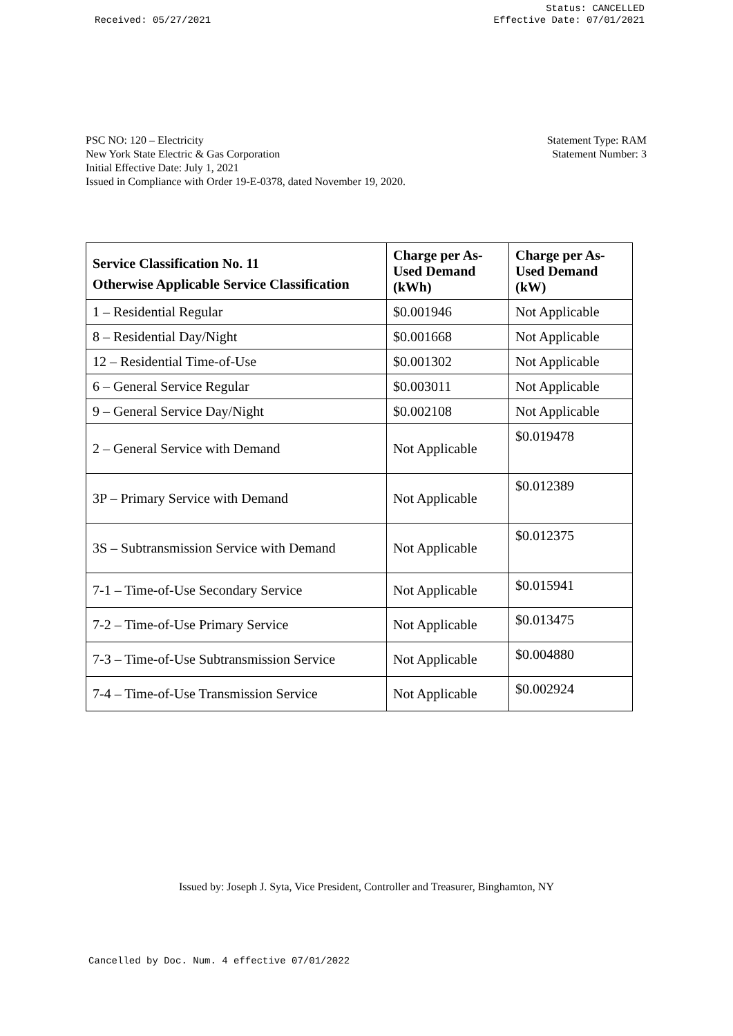Received: 05/27/2021
Status: CANCELLED
Effective Date: 07/01/2021
PSC NO: 120 – Electricity
New York State Electric & Gas Corporation
Initial Effective Date: July 1, 2021
Issued in Compliance with Order 19-E-0378, dated November 19, 2020.
Statement Type: RAM
Statement Number: 3
| Service Classification No. 11 Otherwise Applicable Service Classification | Charge per As-Used Demand (kWh) | Charge per As-Used Demand (kW) |
| --- | --- | --- |
| 1 – Residential Regular | $0.001946 | Not Applicable |
| 8 – Residential Day/Night | $0.001668 | Not Applicable |
| 12 – Residential Time-of-Use | $0.001302 | Not Applicable |
| 6 – General Service Regular | $0.003011 | Not Applicable |
| 9 – General Service Day/Night | $0.002108 | Not Applicable |
| 2 – General Service with Demand | Not Applicable | $0.019478 |
| 3P – Primary Service with Demand | Not Applicable | $0.012389 |
| 3S – Subtransmission Service with Demand | Not Applicable | $0.012375 |
| 7-1 – Time-of-Use Secondary Service | Not Applicable | $0.015941 |
| 7-2 – Time-of-Use Primary Service | Not Applicable | $0.013475 |
| 7-3 – Time-of-Use Subtransmission Service | Not Applicable | $0.004880 |
| 7-4 – Time-of-Use Transmission Service | Not Applicable | $0.002924 |
Issued by: Joseph J. Syta, Vice President, Controller and Treasurer, Binghamton, NY
Cancelled by Doc. Num. 4 effective 07/01/2022